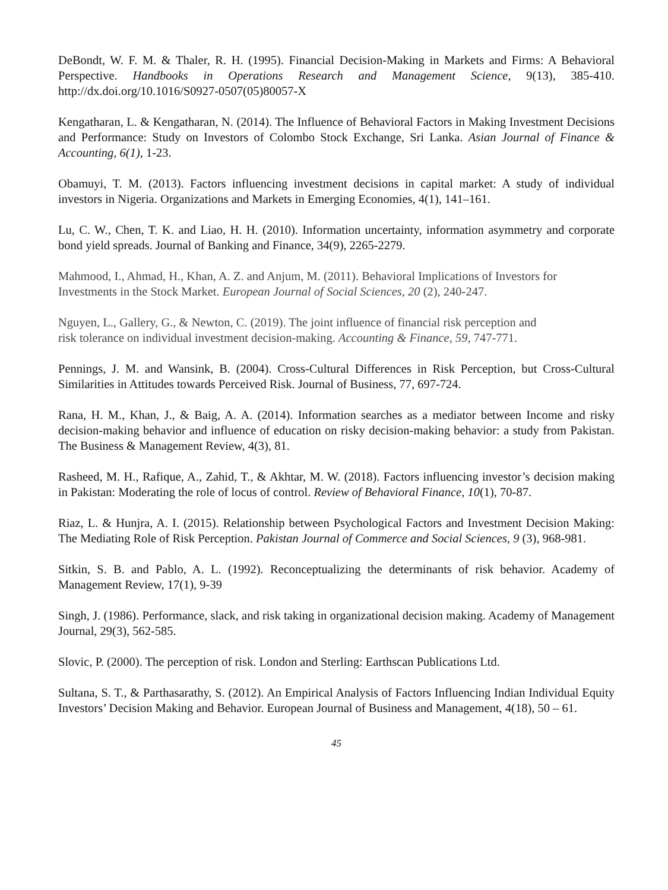DeBondt, W. F. M. & Thaler, R. H. (1995). Financial Decision-Making in Markets and Firms: A Behavioral Perspective. Handbooks in Operations Research and Management Science, 9(13), 385-410. http://dx.doi.org/10.1016/S0927-0507(05)80057-X
Kengatharan, L. & Kengatharan, N. (2014). The Influence of Behavioral Factors in Making Investment Decisions and Performance: Study on Investors of Colombo Stock Exchange, Sri Lanka. Asian Journal of Finance & Accounting, 6(1), 1-23.
Obamuyi, T. M. (2013). Factors influencing investment decisions in capital market: A study of individual investors in Nigeria. Organizations and Markets in Emerging Economies, 4(1), 141–161.
Lu, C. W., Chen, T. K. and Liao, H. H. (2010). Information uncertainty, information asymmetry and corporate bond yield spreads. Journal of Banking and Finance, 34(9), 2265-2279.
Mahmood, I., Ahmad, H., Khan, A. Z. and Anjum, M. (2011). Behavioral Implications of Investors for Investments in the Stock Market. European Journal of Social Sciences, 20 (2), 240-247.
Nguyen, L., Gallery, G., & Newton, C. (2019). The joint influence of financial risk perception and
risk tolerance on individual investment decision-making. Accounting & Finance, 59, 747-771.
Pennings, J. M. and Wansink, B. (2004). Cross-Cultural Differences in Risk Perception, but Cross-Cultural Similarities in Attitudes towards Perceived Risk. Journal of Business, 77, 697-724.
Rana, H. M., Khan, J., & Baig, A. A. (2014). Information searches as a mediator between Income and risky decision-making behavior and influence of education on risky decision-making behavior: a study from Pakistan. The Business & Management Review, 4(3), 81.
Rasheed, M. H., Rafique, A., Zahid, T., & Akhtar, M. W. (2018). Factors influencing investor’s decision making in Pakistan: Moderating the role of locus of control. Review of Behavioral Finance, 10(1), 70-87.
Riaz, L. & Hunjra, A. I. (2015). Relationship between Psychological Factors and Investment Decision Making: The Mediating Role of Risk Perception. Pakistan Journal of Commerce and Social Sciences, 9 (3), 968-981.
Sitkin, S. B. and Pablo, A. L. (1992). Reconceptualizing the determinants of risk behavior. Academy of Management Review, 17(1), 9-39
Singh, J. (1986). Performance, slack, and risk taking in organizational decision making. Academy of Management Journal, 29(3), 562-585.
Slovic, P. (2000). The perception of risk. London and Sterling: Earthscan Publications Ltd.
Sultana, S. T., & Parthasarathy, S. (2012). An Empirical Analysis of Factors Influencing Indian Individual Equity Investors’ Decision Making and Behavior. European Journal of Business and Management, 4(18), 50 – 61.
45